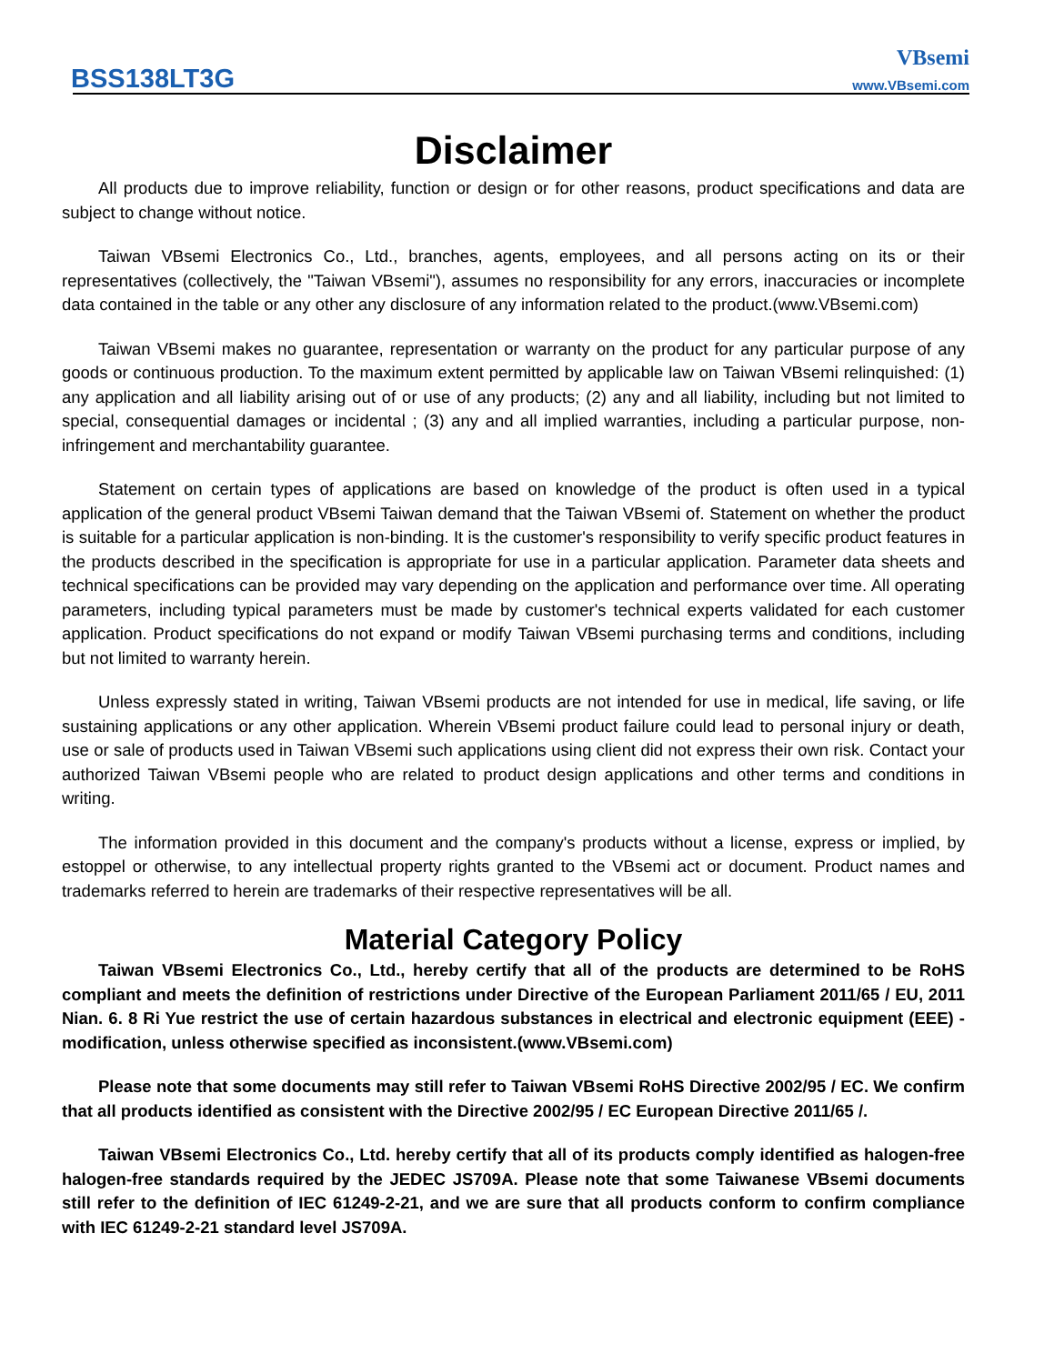BSS138LT3G
VBsemi
www.VBsemi.com
Disclaimer
All products due to improve reliability, function or design or for other reasons, product specifications and data are subject to change without notice.
Taiwan VBsemi Electronics Co., Ltd., branches, agents, employees, and all persons acting on its or their representatives (collectively, the "Taiwan VBsemi"), assumes no responsibility for any errors, inaccuracies or incomplete data contained in the table or any other any disclosure of any information related to the product.(www.VBsemi.com)
Taiwan VBsemi makes no guarantee, representation or warranty on the product for any particular purpose of any goods or continuous production. To the maximum extent permitted by applicable law on Taiwan VBsemi relinquished: (1) any application and all liability arising out of or use of any products; (2) any and all liability, including but not limited to special, consequential damages or incidental ; (3) any and all implied warranties, including a particular purpose, non-infringement and merchantability guarantee.
Statement on certain types of applications are based on knowledge of the product is often used in a typical application of the general product VBsemi Taiwan demand that the Taiwan VBsemi of. Statement on whether the product is suitable for a particular application is non-binding. It is the customer's responsibility to verify specific product features in the products described in the specification is appropriate for use in a particular application. Parameter data sheets and technical specifications can be provided may vary depending on the application and performance over time. All operating parameters, including typical parameters must be made by customer's technical experts validated for each customer application. Product specifications do not expand or modify Taiwan VBsemi purchasing terms and conditions, including but not limited to warranty herein.
Unless expressly stated in writing, Taiwan VBsemi products are not intended for use in medical, life saving, or life sustaining applications or any other application. Wherein VBsemi product failure could lead to personal injury or death, use or sale of products used in Taiwan VBsemi such applications using client did not express their own risk. Contact your authorized Taiwan VBsemi people who are related to product design applications and other terms and conditions in writing.
The information provided in this document and the company's products without a license, express or implied, by estoppel or otherwise, to any intellectual property rights granted to the VBsemi act or document. Product names and trademarks referred to herein are trademarks of their respective representatives will be all.
Material Category Policy
Taiwan VBsemi Electronics Co., Ltd., hereby certify that all of the products are determined to be RoHS compliant and meets the definition of restrictions under Directive of the European Parliament 2011/65 / EU, 2011 Nian. 6. 8 Ri Yue restrict the use of certain hazardous substances in electrical and electronic equipment (EEE) - modification, unless otherwise specified as inconsistent.(www.VBsemi.com)
Please note that some documents may still refer to Taiwan VBsemi RoHS Directive 2002/95 / EC. We confirm that all products identified as consistent with the Directive 2002/95 / EC European Directive 2011/65 /.
Taiwan VBsemi Electronics Co., Ltd. hereby certify that all of its products comply identified as halogen-free halogen-free standards required by the JEDEC JS709A. Please note that some Taiwanese VBsemi documents still refer to the definition of IEC 61249-2-21, and we are sure that all products conform to confirm compliance with IEC 61249-2-21 standard level JS709A.